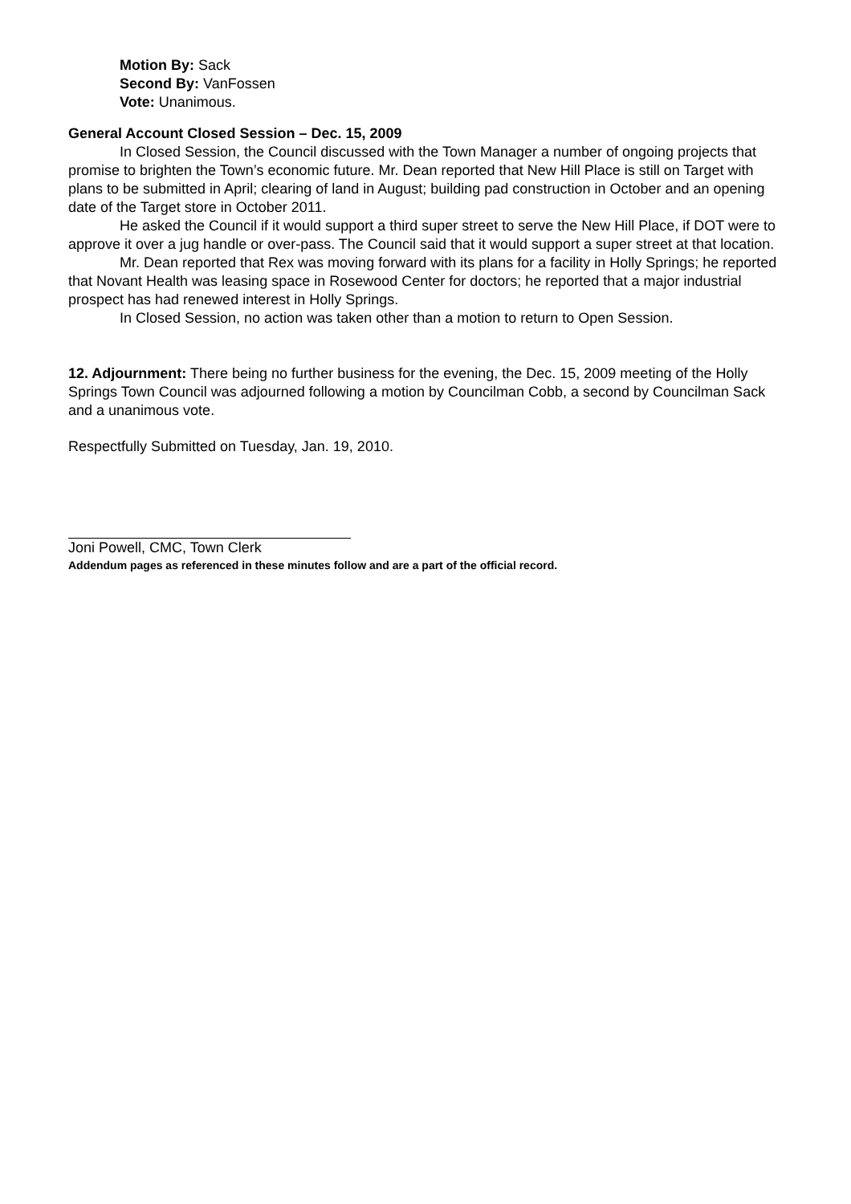Motion By: Sack
Second By: VanFossen
Vote: Unanimous.
General Account Closed Session – Dec. 15, 2009
In Closed Session, the Council discussed with the Town Manager a number of ongoing projects that promise to brighten the Town’s economic future. Mr. Dean reported that New Hill Place is still on Target with plans to be submitted in April; clearing of land in August; building pad construction in October and an opening date of the Target store in October 2011.
He asked the Council if it would support a third super street to serve the New Hill Place, if DOT were to approve it over a jug handle or over-pass. The Council said that it would support a super street at that location.
Mr. Dean reported that Rex was moving forward with its plans for a facility in Holly Springs; he reported that Novant Health was leasing space in Rosewood Center for doctors; he reported that a major industrial prospect has had renewed interest in Holly Springs.
In Closed Session, no action was taken other than a motion to return to Open Session.
12. Adjournment: There being no further business for the evening, the Dec. 15, 2009 meeting of the Holly Springs Town Council was adjourned following a motion by Councilman Cobb, a second by Councilman Sack and a unanimous vote.
Respectfully Submitted on Tuesday, Jan. 19, 2010.
Joni Powell, CMC, Town Clerk
Addendum pages as referenced in these minutes follow and are a part of the official record.